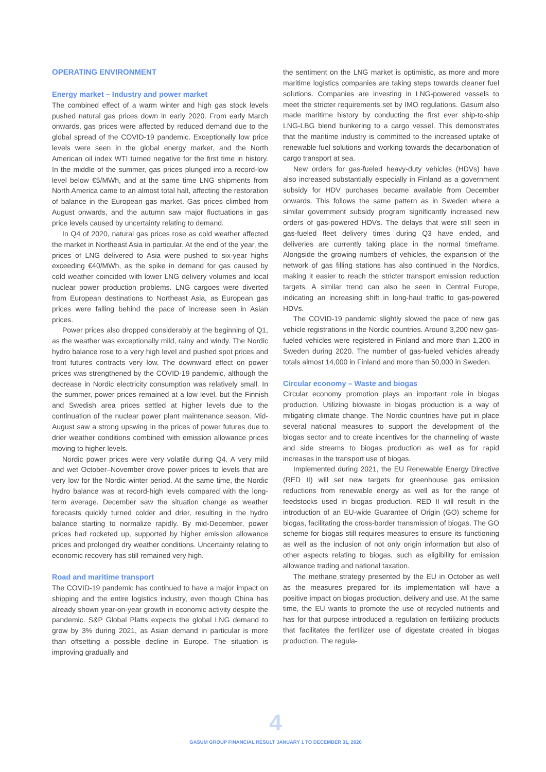OPERATING ENVIRONMENT
Energy market – Industry and power market
The combined effect of a warm winter and high gas stock levels pushed natural gas prices down in early 2020. From early March onwards, gas prices were affected by reduced demand due to the global spread of the COVID-19 pandemic. Exceptionally low price levels were seen in the global energy market, and the North American oil index WTI turned negative for the first time in history. In the middle of the summer, gas prices plunged into a record-low level below €5/MWh, and at the same time LNG shipments from North America came to an almost total halt, affecting the restoration of balance in the European gas market. Gas prices climbed from August onwards, and the autumn saw major fluctuations in gas price levels caused by uncertainty relating to demand.
In Q4 of 2020, natural gas prices rose as cold weather affected the market in Northeast Asia in particular. At the end of the year, the prices of LNG delivered to Asia were pushed to six-year highs exceeding €40/MWh, as the spike in demand for gas caused by cold weather coincided with lower LNG delivery volumes and local nuclear power production problems. LNG cargoes were diverted from European destinations to Northeast Asia, as European gas prices were falling behind the pace of increase seen in Asian prices.
Power prices also dropped considerably at the beginning of Q1, as the weather was exceptionally mild, rainy and windy. The Nordic hydro balance rose to a very high level and pushed spot prices and front futures contracts very low. The downward effect on power prices was strengthened by the COVID-19 pandemic, although the decrease in Nordic electricity consumption was relatively small. In the summer, power prices remained at a low level, but the Finnish and Swedish area prices settled at higher levels due to the continuation of the nuclear power plant maintenance season. Mid-August saw a strong upswing in the prices of power futures due to drier weather conditions combined with emission allowance prices moving to higher levels.
Nordic power prices were very volatile during Q4. A very mild and wet October–November drove power prices to levels that are very low for the Nordic winter period. At the same time, the Nordic hydro balance was at record-high levels compared with the long-term average. December saw the situation change as weather forecasts quickly turned colder and drier, resulting in the hydro balance starting to normalize rapidly. By mid-December, power prices had rocketed up, supported by higher emission allowance prices and prolonged dry weather conditions. Uncertainty relating to economic recovery has still remained very high.
Road and maritime transport
The COVID-19 pandemic has continued to have a major impact on shipping and the entire logistics industry, even though China has already shown year-on-year growth in economic activity despite the pandemic. S&P Global Platts expects the global LNG demand to grow by 3% during 2021, as Asian demand in particular is more than offsetting a possible decline in Europe. The situation is improving gradually and
the sentiment on the LNG market is optimistic, as more and more maritime logistics companies are taking steps towards cleaner fuel solutions. Companies are investing in LNG-powered vessels to meet the stricter requirements set by IMO regulations. Gasum also made maritime history by conducting the first ever ship-to-ship LNG-LBG blend bunkering to a cargo vessel. This demonstrates that the maritime industry is committed to the increased uptake of renewable fuel solutions and working towards the decarbonation of cargo transport at sea.
New orders for gas-fueled heavy-duty vehicles (HDVs) have also increased substantially especially in Finland as a government subsidy for HDV purchases became available from December onwards. This follows the same pattern as in Sweden where a similar government subsidy program significantly increased new orders of gas-powered HDVs. The delays that were still seen in gas-fueled fleet delivery times during Q3 have ended, and deliveries are currently taking place in the normal timeframe. Alongside the growing numbers of vehicles, the expansion of the network of gas filling stations has also continued in the Nordics, making it easier to reach the stricter transport emission reduction targets. A similar trend can also be seen in Central Europe, indicating an increasing shift in long-haul traffic to gas-powered HDVs.
The COVID-19 pandemic slightly slowed the pace of new gas vehicle registrations in the Nordic countries. Around 3,200 new gas-fueled vehicles were registered in Finland and more than 1,200 in Sweden during 2020. The number of gas-fueled vehicles already totals almost 14,000 in Finland and more than 50,000 in Sweden.
Circular economy – Waste and biogas
Circular economy promotion plays an important role in biogas production. Utilizing biowaste in biogas production is a way of mitigating climate change. The Nordic countries have put in place several national measures to support the development of the biogas sector and to create incentives for the channeling of waste and side streams to biogas production as well as for rapid increases in the transport use of biogas.
Implemented during 2021, the EU Renewable Energy Directive (RED II) will set new targets for greenhouse gas emission reductions from renewable energy as well as for the range of feedstocks used in biogas production. RED II will result in the introduction of an EU-wide Guarantee of Origin (GO) scheme for biogas, facilitating the cross-border transmission of biogas. The GO scheme for biogas still requires measures to ensure its functioning as well as the inclusion of not only origin information but also of other aspects relating to biogas, such as eligibility for emission allowance trading and national taxation.
The methane strategy presented by the EU in October as well as the measures prepared for its implementation will have a positive impact on biogas production, delivery and use. At the same time, the EU wants to promote the use of recycled nutrients and has for that purpose introduced a regulation on fertilizing products that facilitates the fertilizer use of digestate created in biogas production. The regula-
4
GASUM GROUP FINANCIAL RESULT JANUARY 1 TO DECEMBER 31, 2020